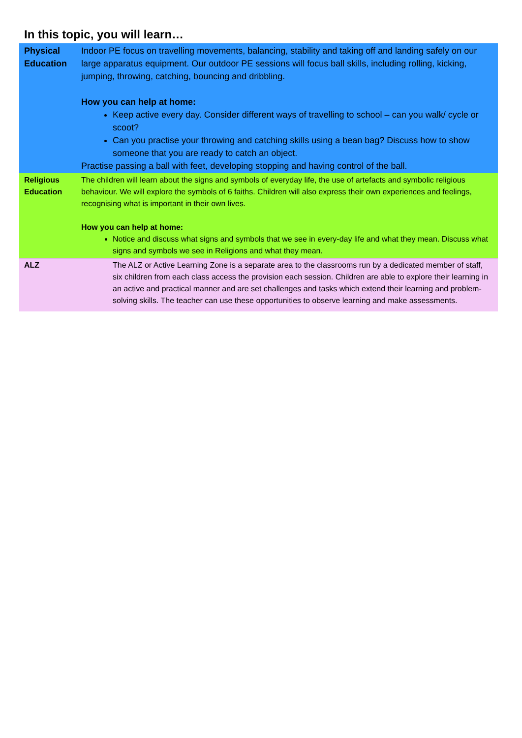In this topic, you will learn…
| Physical Education | Indoor PE focus on travelling movements, balancing, stability and taking off and landing safely on our large apparatus equipment. Our outdoor PE sessions will focus ball skills, including rolling, kicking, jumping, throwing, catching, bouncing and dribbling. How you can help at home: Keep active every day. Consider different ways of travelling to school – can you walk/ cycle or scoot? Can you practise your throwing and catching skills using a bean bag? Discuss how to show someone that you are ready to catch an object. Practise passing a ball with feet, developing stopping and having control of the ball. |
| Religious Education | The children will learn about the signs and symbols of everyday life, the use of artefacts and symbolic religious behaviour. We will explore the symbols of 6 faiths. Children will also express their own experiences and feelings, recognising what is important in their own lives. How you can help at home: Notice and discuss what signs and symbols that we see in every-day life and what they mean. Discuss what signs and symbols we see in Religions and what they mean. |
| ALZ | The ALZ or Active Learning Zone is a separate area to the classrooms run by a dedicated member of staff, six children from each class access the provision each session. Children are able to explore their learning in an active and practical manner and are set challenges and tasks which extend their learning and problem-solving skills. The teacher can use these opportunities to observe learning and make assessments. |